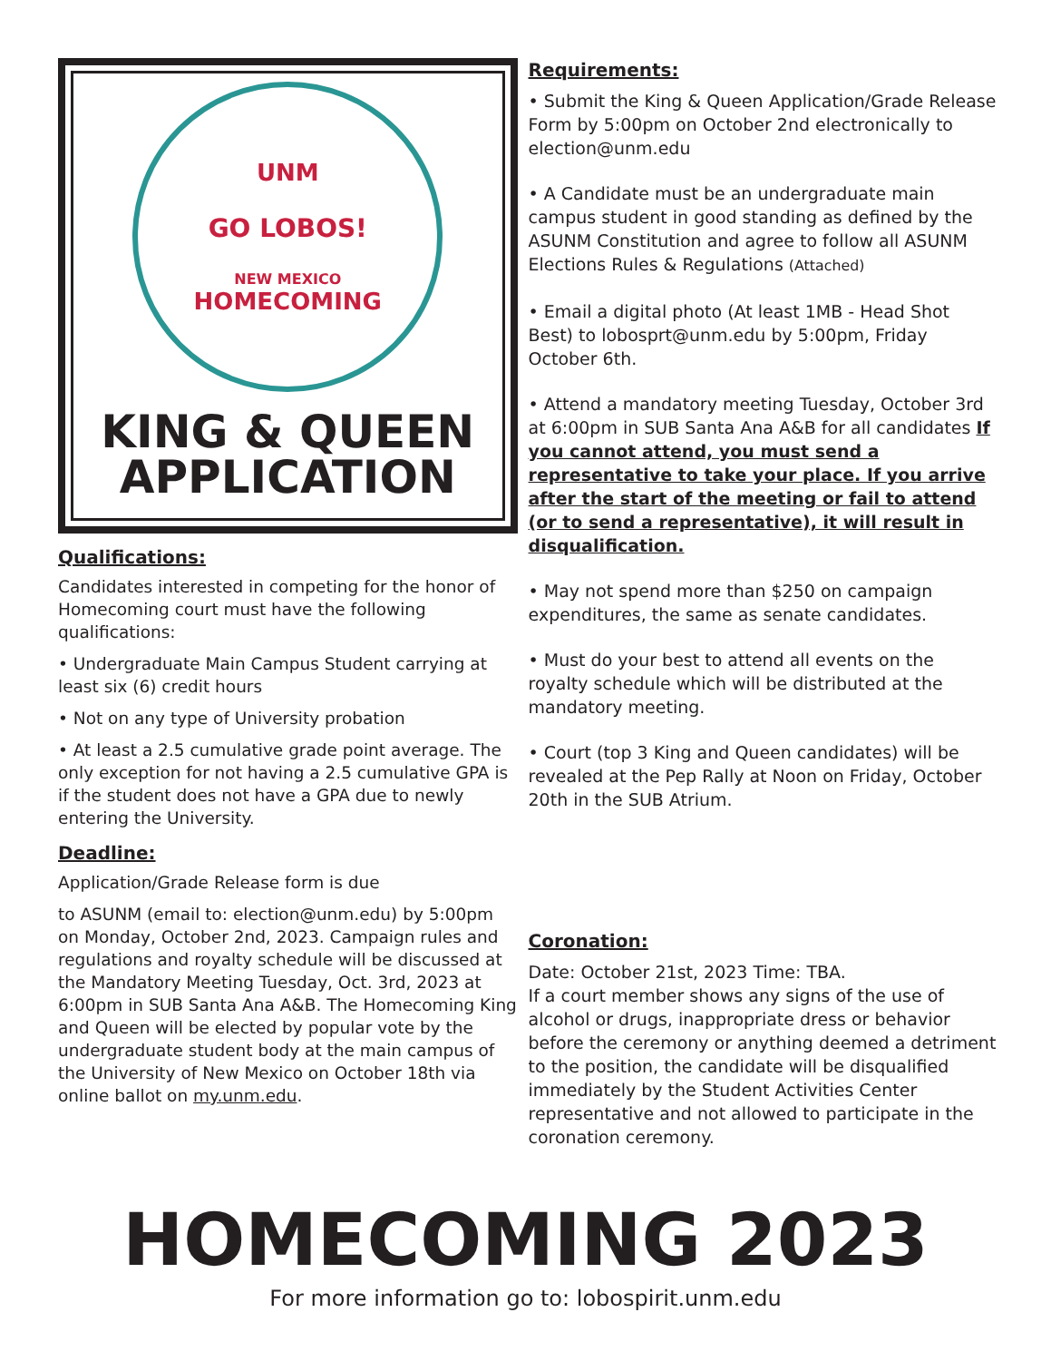UNM
GO LOBOS!
NEW MEXICO
HOMECOMING
KING & QUEEN
APPLICATION
Qualifications:
Candidates interested in competing for the honor of Homecoming court must have the following qualifications:
• Undergraduate Main Campus Student carrying at least six (6) credit hours
• Not on any type of University probation
• At least a 2.5 cumulative grade point average. The only exception for not having a 2.5 cumulative GPA is if the student does not have a GPA due to newly entering the University.
Deadline:
Application/Grade Release form is due
to ASUNM (email to: election@unm.edu) by 5:00pm on Monday, October 2nd, 2023. Campaign rules and regulations and royalty schedule will be discussed at the Mandatory Meeting Tuesday, Oct. 3rd, 2023 at 6:00pm in SUB Santa Ana A&B. The Homecoming King and Queen will be elected by popular vote by the undergraduate student body at the main campus of the University of New Mexico on October 18th via online ballot on my.unm.edu.
Requirements:
• Submit the King & Queen Application/Grade Release Form by 5:00pm on October 2nd electronically to election@unm.edu
• A Candidate must be an undergraduate main campus student in good standing as defined by the ASUNM Constitution and agree to follow all ASUNM Elections Rules & Regulations (Attached)
• Email a digital photo (At least 1MB - Head Shot Best) to lobosprt@unm.edu by 5:00pm, Friday October 6th.
• Attend a mandatory meeting Tuesday, October 3rd at 6:00pm in SUB Santa Ana A&B for all candidates If you cannot attend, you must send a representative to take your place. If you arrive after the start of the meeting or fail to attend (or to send a representative), it will result in disqualification.
• May not spend more than $250 on campaign expenditures, the same as senate candidates.
• Must do your best to attend all events on the royalty schedule which will be distributed at the mandatory meeting.
• Court (top 3 King and Queen candidates) will be revealed at the Pep Rally at Noon on Friday, October 20th in the SUB Atrium.
Coronation:
Date: October 21st, 2023 Time: TBA.
If a court member shows any signs of the use of alcohol or drugs, inappropriate dress or behavior before the ceremony or anything deemed a detriment to the position, the candidate will be disqualified immediately by the Student Activities Center representative and not allowed to participate in the coronation ceremony.
HOMECOMING 2023
For more information go to: lobospirit.unm.edu